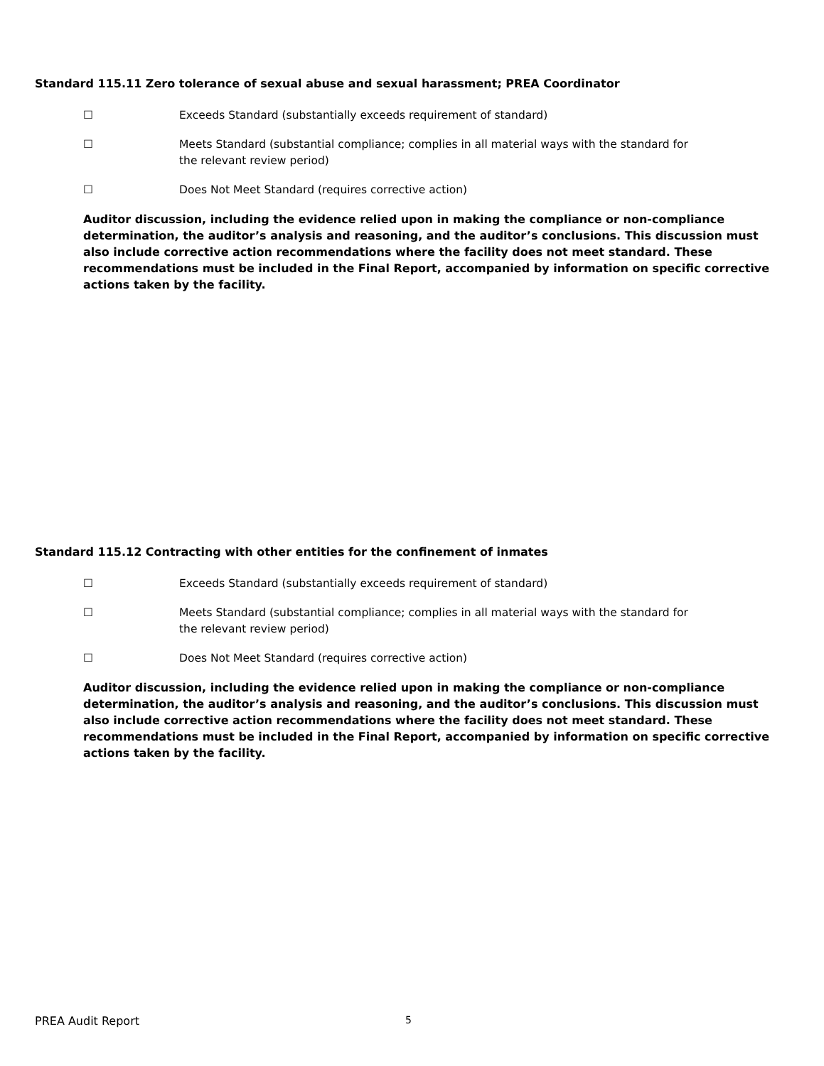Standard 115.11 Zero tolerance of sexual abuse and sexual harassment; PREA Coordinator
☐ Exceeds Standard (substantially exceeds requirement of standard)
☐ Meets Standard (substantial compliance; complies in all material ways with the standard for the relevant review period)
☐ Does Not Meet Standard (requires corrective action)
Auditor discussion, including the evidence relied upon in making the compliance or non-compliance determination, the auditor’s analysis and reasoning, and the auditor’s conclusions. This discussion must also include corrective action recommendations where the facility does not meet standard. These recommendations must be included in the Final Report, accompanied by information on specific corrective actions taken by the facility.
Standard 115.12 Contracting with other entities for the confinement of inmates
☐ Exceeds Standard (substantially exceeds requirement of standard)
☐ Meets Standard (substantial compliance; complies in all material ways with the standard for the relevant review period)
☐ Does Not Meet Standard (requires corrective action)
Auditor discussion, including the evidence relied upon in making the compliance or non-compliance determination, the auditor’s analysis and reasoning, and the auditor’s conclusions. This discussion must also include corrective action recommendations where the facility does not meet standard. These recommendations must be included in the Final Report, accompanied by information on specific corrective actions taken by the facility.
PREA Audit Report 5